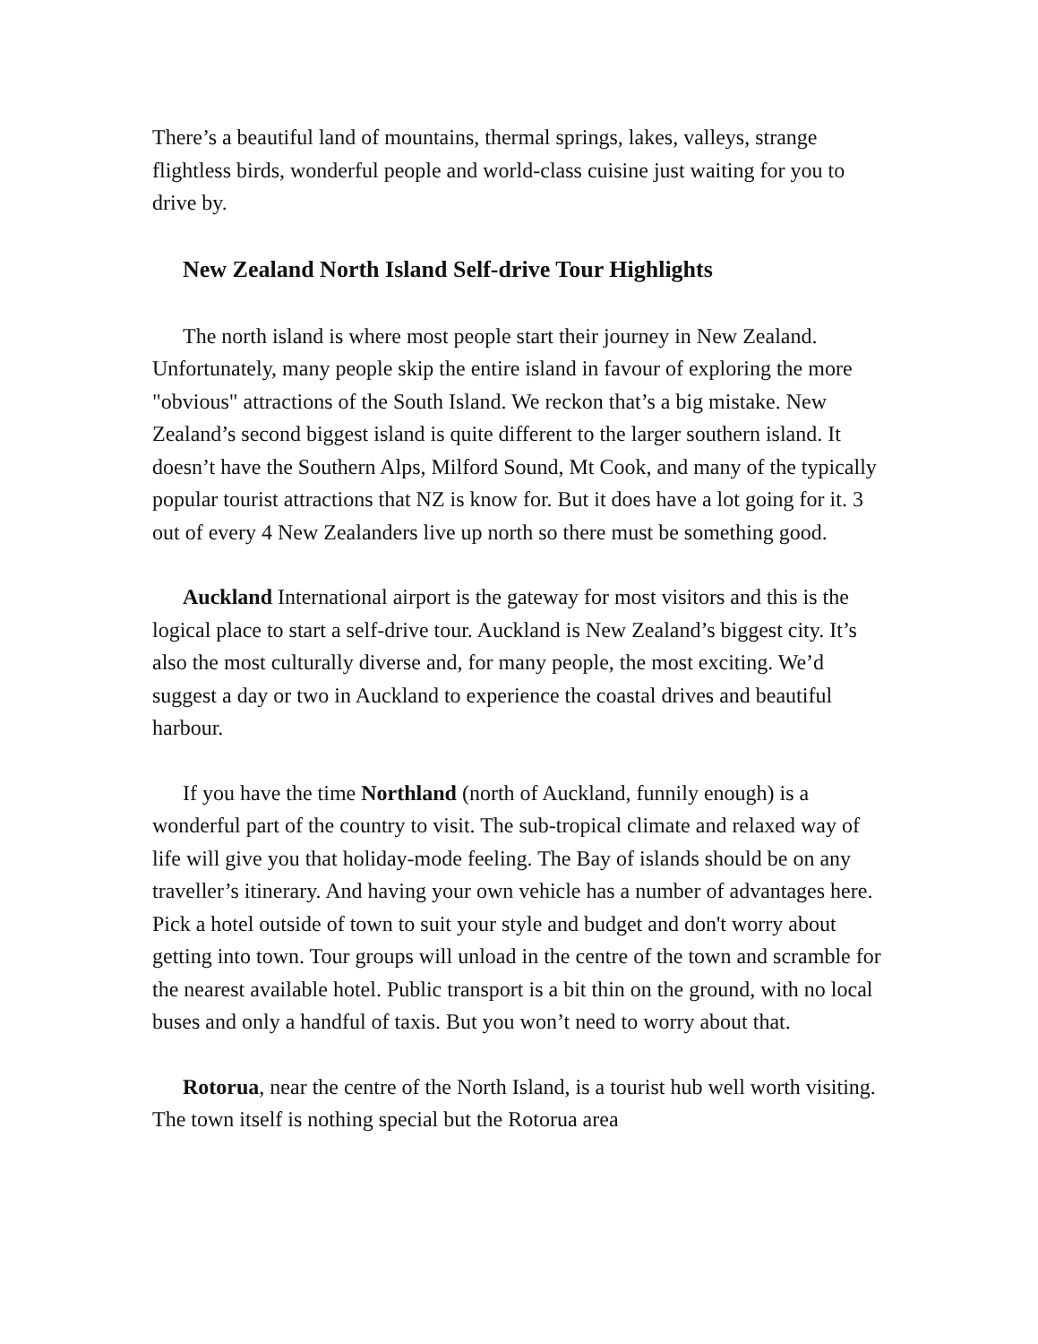There’s a beautiful land of mountains, thermal springs, lakes, valleys, strange flightless birds, wonderful people and world-class cuisine just waiting for you to drive by.
New Zealand North Island Self-drive Tour Highlights
The north island is where most people start their journey in New Zealand. Unfortunately, many people skip the entire island in favour of exploring the more "obvious" attractions of the South Island. We reckon that’s a big mistake. New Zealand’s second biggest island is quite different to the larger southern island. It doesn’t have the Southern Alps, Milford Sound, Mt Cook, and many of the typically popular tourist attractions that NZ is know for. But it does have a lot going for it. 3 out of every 4 New Zealanders live up north so there must be something good.
Auckland International airport is the gateway for most visitors and this is the logical place to start a self-drive tour. Auckland is New Zealand’s biggest city. It’s also the most culturally diverse and, for many people, the most exciting. We’d suggest a day or two in Auckland to experience the coastal drives and beautiful harbour.
If you have the time Northland (north of Auckland, funnily enough) is a wonderful part of the country to visit. The sub-tropical climate and relaxed way of life will give you that holiday-mode feeling. The Bay of islands should be on any traveller’s itinerary. And having your own vehicle has a number of advantages here. Pick a hotel outside of town to suit your style and budget and don't worry about getting into town. Tour groups will unload in the centre of the town and scramble for the nearest available hotel. Public transport is a bit thin on the ground, with no local buses and only a handful of taxis. But you won’t need to worry about that.
Rotorua, near the centre of the North Island, is a tourist hub well worth visiting. The town itself is nothing special but the Rotorua area